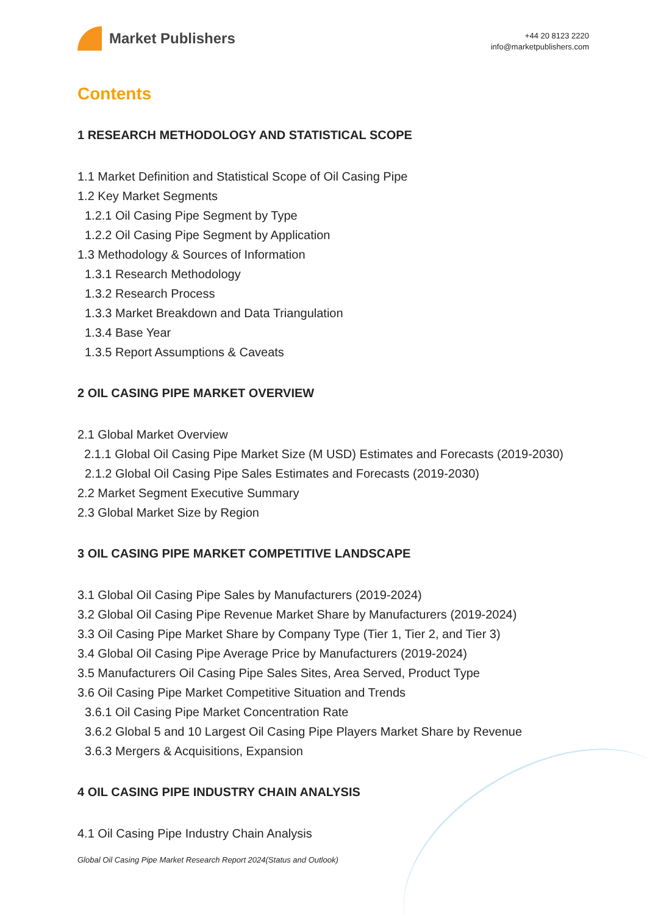Market Publishers
+44 20 8123 2220
info@marketpublishers.com
Contents
1 RESEARCH METHODOLOGY AND STATISTICAL SCOPE
1.1 Market Definition and Statistical Scope of Oil Casing Pipe
1.2 Key Market Segments
1.2.1 Oil Casing Pipe Segment by Type
1.2.2 Oil Casing Pipe Segment by Application
1.3 Methodology & Sources of Information
1.3.1 Research Methodology
1.3.2 Research Process
1.3.3 Market Breakdown and Data Triangulation
1.3.4 Base Year
1.3.5 Report Assumptions & Caveats
2 OIL CASING PIPE MARKET OVERVIEW
2.1 Global Market Overview
2.1.1 Global Oil Casing Pipe Market Size (M USD) Estimates and Forecasts (2019-2030)
2.1.2 Global Oil Casing Pipe Sales Estimates and Forecasts (2019-2030)
2.2 Market Segment Executive Summary
2.3 Global Market Size by Region
3 OIL CASING PIPE MARKET COMPETITIVE LANDSCAPE
3.1 Global Oil Casing Pipe Sales by Manufacturers (2019-2024)
3.2 Global Oil Casing Pipe Revenue Market Share by Manufacturers (2019-2024)
3.3 Oil Casing Pipe Market Share by Company Type (Tier 1, Tier 2, and Tier 3)
3.4 Global Oil Casing Pipe Average Price by Manufacturers (2019-2024)
3.5 Manufacturers Oil Casing Pipe Sales Sites, Area Served, Product Type
3.6 Oil Casing Pipe Market Competitive Situation and Trends
3.6.1 Oil Casing Pipe Market Concentration Rate
3.6.2 Global 5 and 10 Largest Oil Casing Pipe Players Market Share by Revenue
3.6.3 Mergers & Acquisitions, Expansion
4 OIL CASING PIPE INDUSTRY CHAIN ANALYSIS
4.1 Oil Casing Pipe Industry Chain Analysis
Global Oil Casing Pipe Market Research Report 2024(Status and Outlook)